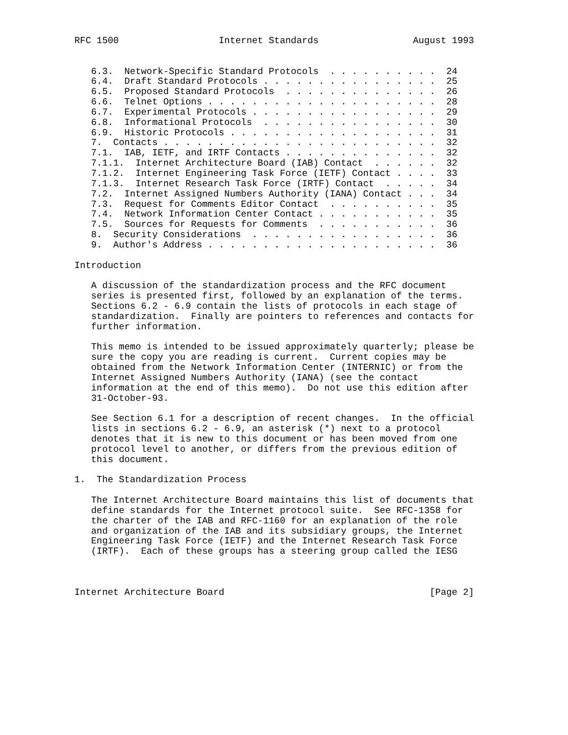RFC 1500                  Internet Standards                 August 1993


   6.3.  Network-Specific Standard Protocols  . . . . . . . . . .  24
   6.4.  Draft Standard Protocols . . . . . . . . . . . . . . . .  25
   6.5.  Proposed Standard Protocols  . . . . . . . . . . . . . .  26
   6.6.  Telnet Options . . . . . . . . . . . . . . . . . . . . .  28
   6.7.  Experimental Protocols . . . . . . . . . . . . . . . . .  29
   6.8.  Informational Protocols  . . . . . . . . . . . . . . . .  30
   6.9.  Historic Protocols . . . . . . . . . . . . . . . . . . .  31
   7.  Contacts . . . . . . . . . . . . . . . . . . . . . . . . .  32
   7.1.  IAB, IETF, and IRTF Contacts . . . . . . . . . . . . . .  32
   7.1.1.  Internet Architecture Board (IAB) Contact  . . . . . .  32
   7.1.2.  Internet Engineering Task Force (IETF) Contact . . . .  33
   7.1.3.  Internet Research Task Force (IRTF) Contact  . . . . .  34
   7.2.  Internet Assigned Numbers Authority (IANA) Contact . . .  34
   7.3.  Request for Comments Editor Contact  . . . . . . . . . .  35
   7.4.  Network Information Center Contact . . . . . . . . . . .  35
   7.5.  Sources for Requests for Comments  . . . . . . . . . . .  36
   8.  Security Considerations  . . . . . . . . . . . . . . . . .  36
   9.  Author's Address . . . . . . . . . . . . . . . . . . . . .  36

Introduction

   A discussion of the standardization process and the RFC document
   series is presented first, followed by an explanation of the terms.
   Sections 6.2 - 6.9 contain the lists of protocols in each stage of
   standardization.  Finally are pointers to references and contacts for
   further information.

   This memo is intended to be issued approximately quarterly; please be
   sure the copy you are reading is current.  Current copies may be
   obtained from the Network Information Center (INTERNIC) or from the
   Internet Assigned Numbers Authority (IANA) (see the contact
   information at the end of this memo).  Do not use this edition after
   31-October-93.

   See Section 6.1 for a description of recent changes.  In the official
   lists in sections 6.2 - 6.9, an asterisk (*) next to a protocol
   denotes that it is new to this document or has been moved from one
   protocol level to another, or differs from the previous edition of
   this document.

1.  The Standardization Process

   The Internet Architecture Board maintains this list of documents that
   define standards for the Internet protocol suite.  See RFC-1358 for
   the charter of the IAB and RFC-1160 for an explanation of the role
   and organization of the IAB and its subsidiary groups, the Internet
   Engineering Task Force (IETF) and the Internet Research Task Force
   (IRTF).  Each of these groups has a steering group called the IESG



Internet Architecture Board                                     [Page 2]